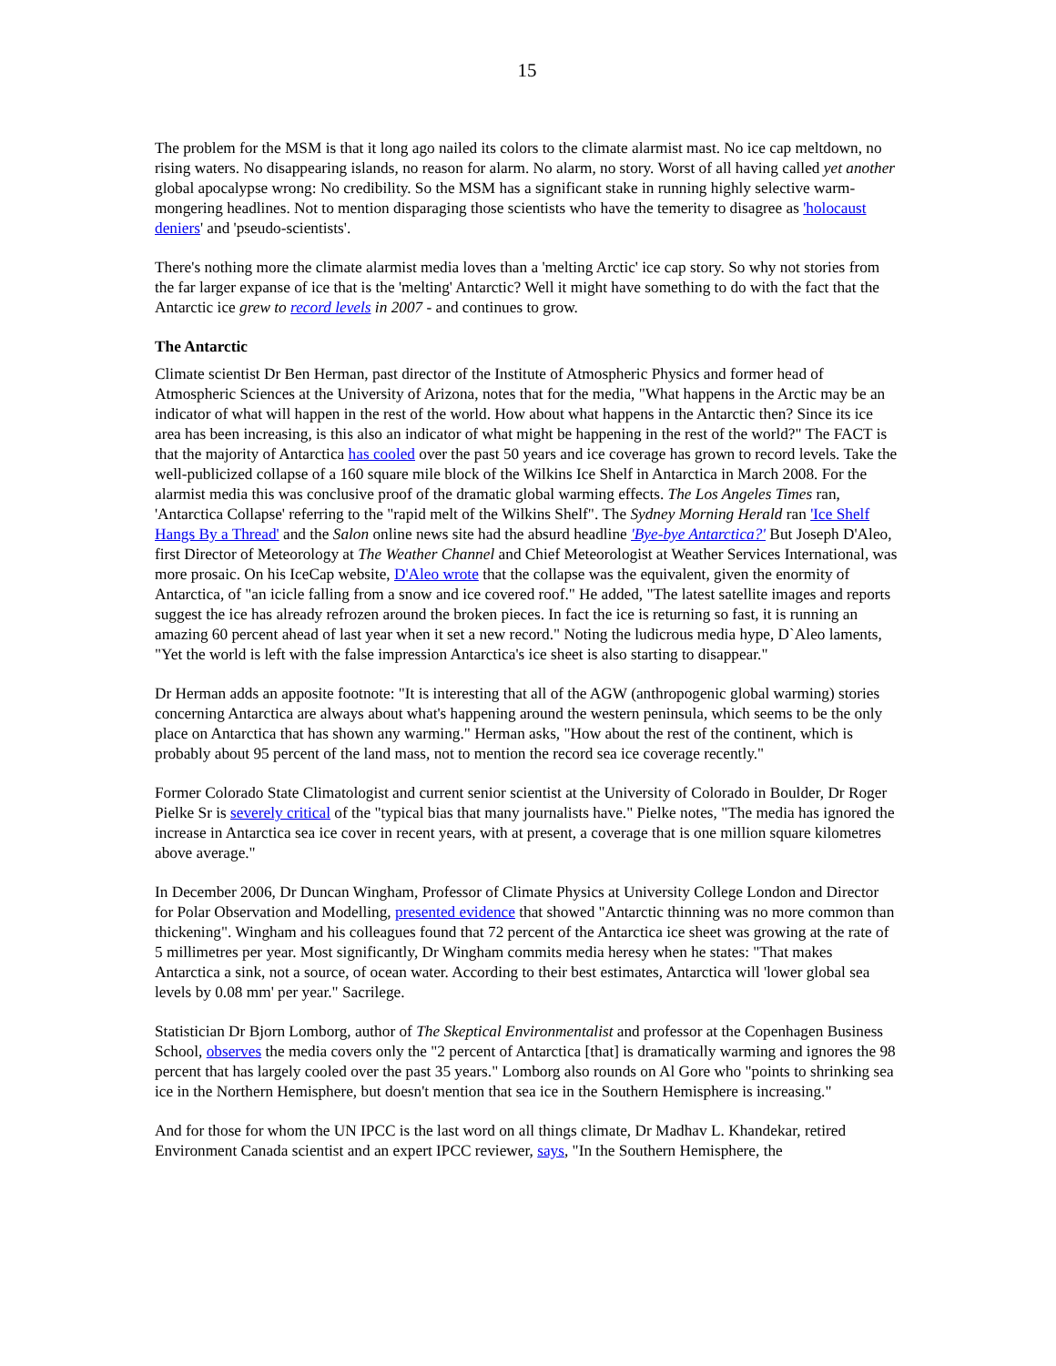15
The problem for the MSM is that it long ago nailed its colors to the climate alarmist mast. No ice cap meltdown, no rising waters. No disappearing islands, no reason for alarm. No alarm, no story. Worst of all having called yet another global apocalypse wrong: No credibility. So the MSM has a significant stake in running highly selective warm-mongering headlines. Not to mention disparaging those scientists who have the temerity to disagree as 'holocaust deniers' and 'pseudo-scientists'.
There's nothing more the climate alarmist media loves than a 'melting Arctic' ice cap story. So why not stories from the far larger expanse of ice that is the 'melting' Antarctic? Well it might have something to do with the fact that the Antarctic ice grew to record levels in 2007 - and continues to grow.
The Antarctic
Climate scientist Dr Ben Herman, past director of the Institute of Atmospheric Physics and former head of Atmospheric Sciences at the University of Arizona, notes that for the media, "What happens in the Arctic may be an indicator of what will happen in the rest of the world. How about what happens in the Antarctic then? Since its ice area has been increasing, is this also an indicator of what might be happening in the rest of the world?" The FACT is that the majority of Antarctica has cooled over the past 50 years and ice coverage has grown to record levels. Take the well-publicized collapse of a 160 square mile block of the Wilkins Ice Shelf in Antarctica in March 2008. For the alarmist media this was conclusive proof of the dramatic global warming effects. The Los Angeles Times ran, 'Antarctica Collapse' referring to the "rapid melt of the Wilkins Shelf". The Sydney Morning Herald ran 'Ice Shelf Hangs By a Thread' and the Salon online news site had the absurd headline 'Bye-bye Antarctica?' But Joseph D'Aleo, first Director of Meteorology at The Weather Channel and Chief Meteorologist at Weather Services International, was more prosaic. On his IceCap website, D'Aleo wrote that the collapse was the equivalent, given the enormity of Antarctica, of "an icicle falling from a snow and ice covered roof." He added, "The latest satellite images and reports suggest the ice has already refrozen around the broken pieces. In fact the ice is returning so fast, it is running an amazing 60 percent ahead of last year when it set a new record." Noting the ludicrous media hype, D`Aleo laments, "Yet the world is left with the false impression Antarctica's ice sheet is also starting to disappear."
Dr Herman adds an apposite footnote: "It is interesting that all of the AGW (anthropogenic global warming) stories concerning Antarctica are always about what's happening around the western peninsula, which seems to be the only place on Antarctica that has shown any warming." Herman asks, "How about the rest of the continent, which is probably about 95 percent of the land mass, not to mention the record sea ice coverage recently."
Former Colorado State Climatologist and current senior scientist at the University of Colorado in Boulder, Dr Roger Pielke Sr is severely critical of the "typical bias that many journalists have." Pielke notes, "The media has ignored the increase in Antarctica sea ice cover in recent years, with at present, a coverage that is one million square kilometres above average."
In December 2006, Dr Duncan Wingham, Professor of Climate Physics at University College London and Director for Polar Observation and Modelling, presented evidence that showed "Antarctic thinning was no more common than thickening". Wingham and his colleagues found that 72 percent of the Antarctica ice sheet was growing at the rate of 5 millimetres per year. Most significantly, Dr Wingham commits media heresy when he states: "That makes Antarctica a sink, not a source, of ocean water. According to their best estimates, Antarctica will 'lower global sea levels by 0.08 mm' per year." Sacrilege.
Statistician Dr Bjorn Lomborg, author of The Skeptical Environmentalist and professor at the Copenhagen Business School, observes the media covers only the "2 percent of Antarctica [that] is dramatically warming and ignores the 98 percent that has largely cooled over the past 35 years." Lomborg also rounds on Al Gore who "points to shrinking sea ice in the Northern Hemisphere, but doesn't mention that sea ice in the Southern Hemisphere is increasing."
And for those for whom the UN IPCC is the last word on all things climate, Dr Madhav L. Khandekar, retired Environment Canada scientist and an expert IPCC reviewer, says, "In the Southern Hemisphere, the